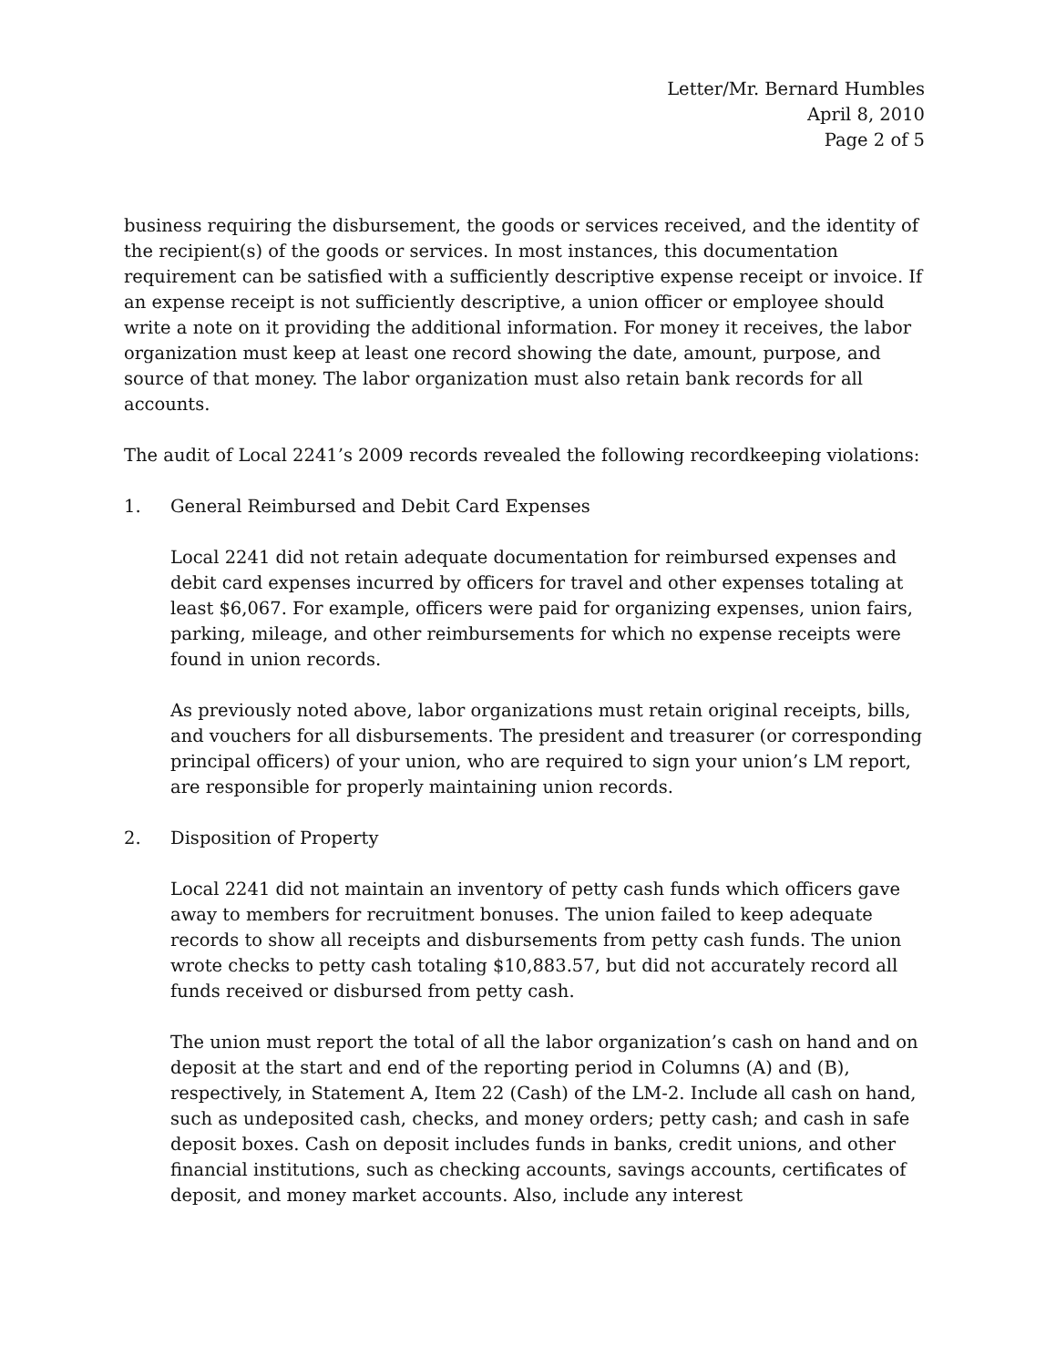Letter/Mr. Bernard Humbles
April 8, 2010
Page 2 of 5
business requiring the disbursement, the goods or services received, and the identity of the recipient(s) of the goods or services. In most instances, this documentation requirement can be satisfied with a sufficiently descriptive expense receipt or invoice. If an expense receipt is not sufficiently descriptive, a union officer or employee should write a note on it providing the additional information. For money it receives, the labor organization must keep at least one record showing the date, amount, purpose, and source of that money. The labor organization must also retain bank records for all accounts.
The audit of Local 2241’s 2009 records revealed the following recordkeeping violations:
1. General Reimbursed and Debit Card Expenses
Local 2241 did not retain adequate documentation for reimbursed expenses and debit card expenses incurred by officers for travel and other expenses totaling at least $6,067. For example, officers were paid for organizing expenses, union fairs, parking, mileage, and other reimbursements for which no expense receipts were found in union records.
As previously noted above, labor organizations must retain original receipts, bills, and vouchers for all disbursements. The president and treasurer (or corresponding principal officers) of your union, who are required to sign your union’s LM report, are responsible for properly maintaining union records.
2. Disposition of Property
Local 2241 did not maintain an inventory of petty cash funds which officers gave away to members for recruitment bonuses. The union failed to keep adequate records to show all receipts and disbursements from petty cash funds. The union wrote checks to petty cash totaling $10,883.57, but did not accurately record all funds received or disbursed from petty cash.
The union must report the total of all the labor organization’s cash on hand and on deposit at the start and end of the reporting period in Columns (A) and (B), respectively, in Statement A, Item 22 (Cash) of the LM-2. Include all cash on hand, such as undeposited cash, checks, and money orders; petty cash; and cash in safe deposit boxes. Cash on deposit includes funds in banks, credit unions, and other financial institutions, such as checking accounts, savings accounts, certificates of deposit, and money market accounts. Also, include any interest